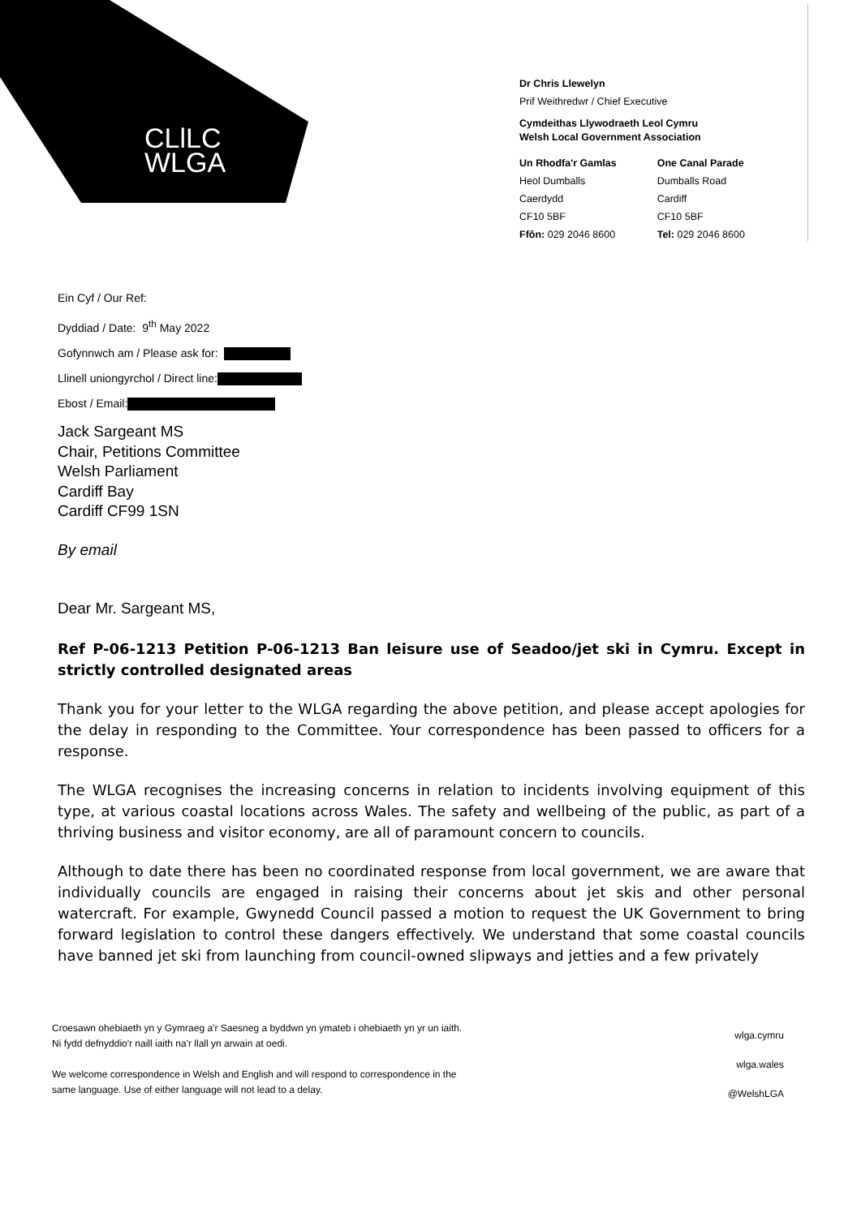CLlLC
WLGA
Dr Chris Llewelyn
Prif Weithredwr / Chief Executive
Cymdeithas Llywodraeth Leol Cymru
Welsh Local Government Association
Un Rhodfa'r Gamlas
Heol Dumballs
Caerdydd
CF10 5BF
Ffôn: 029 2046 8600
One Canal Parade
Dumballs Road
Cardiff
CF10 5BF
Tel: 029 2046 8600
Ein Cyf / Our Ref:
Dyddiad / Date: 9<sup>th</sup> May 2022
Gofynnwch am / Please ask for:
Llinell uniongyrchol / Direct line:
Ebost / Email:
Jack Sargeant MS
Chair, Petitions Committee
Welsh Parliament
Cardiff Bay
Cardiff CF99 1SN
By email
Dear Mr. Sargeant MS,
Ref P-06-1213 Petition P-06-1213 Ban leisure use of Seadoo/jet ski in Cymru. Except in strictly controlled designated areas
Thank you for your letter to the WLGA regarding the above petition, and please accept apologies for the delay in responding to the Committee. Your correspondence has been passed to officers for a response.
The WLGA recognises the increasing concerns in relation to incidents involving equipment of this type, at various coastal locations across Wales. The safety and wellbeing of the public, as part of a thriving business and visitor economy, are all of paramount concern to councils.
Although to date there has been no coordinated response from local government, we are aware that individually councils are engaged in raising their concerns about jet skis and other personal watercraft. For example, Gwynedd Council passed a motion to request the UK Government to bring forward legislation to control these dangers effectively. We understand that some coastal councils have banned jet ski from launching from council-owned slipways and jetties and a few privately
Croesawn ohebiaeth yn y Gymraeg a'r Saesneg a byddwn yn ymateb i ohebiaeth yn yr un iaith.
Ni fydd defnyddio'r naill iaith na'r llall yn arwain at oedi.
We welcome correspondence in Welsh and English and will respond to correspondence in the
same language. Use of either language will not lead to a delay.
wlga.cymru
wlga.wales
@WelshLGA